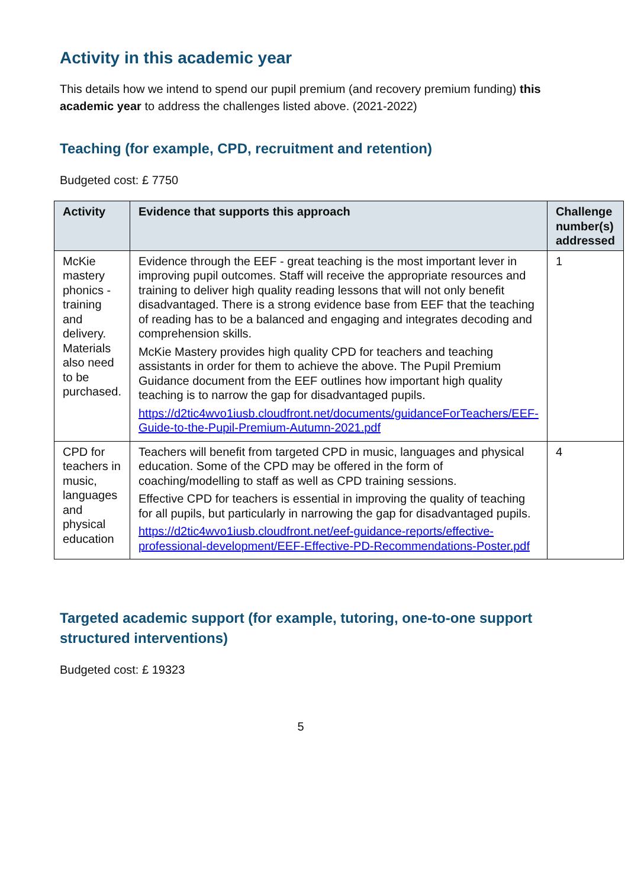Activity in this academic year
This details how we intend to spend our pupil premium (and recovery premium funding) this academic year to address the challenges listed above. (2021-2022)
Teaching (for example, CPD, recruitment and retention)
Budgeted cost: £ 7750
| Activity | Evidence that supports this approach | Challenge number(s) addressed |
| --- | --- | --- |
| McKie mastery phonics - training and delivery. Materials also need to be purchased. | Evidence through the EEF - great teaching is the most important lever in improving pupil outcomes. Staff will receive the appropriate resources and training to deliver high quality reading lessons that will not only benefit disadvantaged. There is a strong evidence base from EEF that the teaching of reading has to be a balanced and engaging and integrates decoding and comprehension skills. McKie Mastery provides high quality CPD for teachers and teaching assistants in order for them to achieve the above. The Pupil Premium Guidance document from the EEF outlines how important high quality teaching is to narrow the gap for disadvantaged pupils. https://d2tic4wvo1iusb.cloudfront.net/documents/guidanceForTeachers/EEF-Guide-to-the-Pupil-Premium-Autumn-2021.pdf | 1 |
| CPD for teachers in music, languages and physical education | Teachers will benefit from targeted CPD in music, languages and physical education. Some of the CPD may be offered in the form of coaching/modelling to staff as well as CPD training sessions. Effective CPD for teachers is essential in improving the quality of teaching for all pupils, but particularly in narrowing the gap for disadvantaged pupils. https://d2tic4wvo1iusb.cloudfront.net/eef-guidance-reports/effective-professional-development/EEF-Effective-PD-Recommendations-Poster.pdf | 4 |
Targeted academic support (for example, tutoring, one-to-one support structured interventions)
Budgeted cost: £ 19323
5